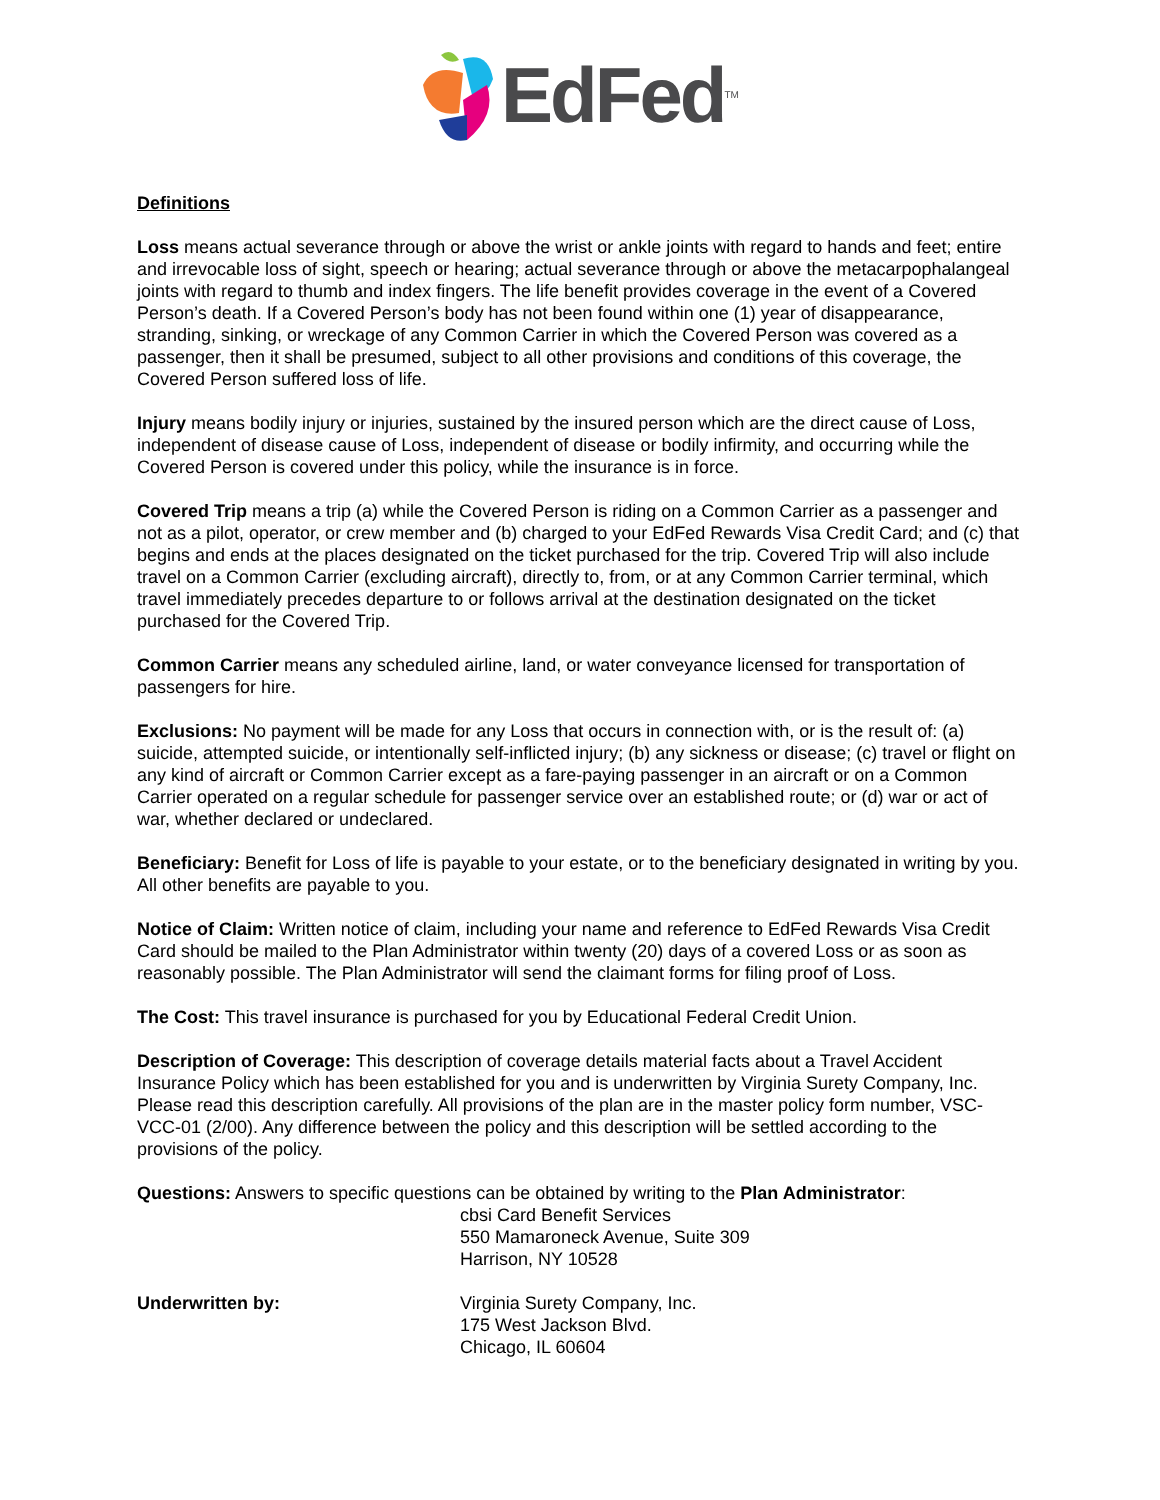EdFed<sup>TM</sup>
Definitions
Loss means actual severance through or above the wrist or ankle joints with regard to hands and feet; entire and irrevocable loss of sight, speech or hearing; actual severance through or above the metacarpophalangeal joints with regard to thumb and index fingers. The life benefit provides coverage in the event of a Covered Person’s death. If a Covered Person’s body has not been found within one (1) year of disappearance, stranding, sinking, or wreckage of any Common Carrier in which the Covered Person was covered as a passenger, then it shall be presumed, subject to all other provisions and conditions of this coverage, the Covered Person suffered loss of life.
Injury means bodily injury or injuries, sustained by the insured person which are the direct cause of Loss, independent of disease cause of Loss, independent of disease or bodily infirmity, and occurring while the Covered Person is covered under this policy, while the insurance is in force.
Covered Trip means a trip (a) while the Covered Person is riding on a Common Carrier as a passenger and not as a pilot, operator, or crew member and (b) charged to your EdFed Rewards Visa Credit Card; and (c) that begins and ends at the places designated on the ticket purchased for the trip. Covered Trip will also include travel on a Common Carrier (excluding aircraft), directly to, from, or at any Common Carrier terminal, which travel immediately precedes departure to or follows arrival at the destination designated on the ticket purchased for the Covered Trip.
Common Carrier means any scheduled airline, land, or water conveyance licensed for transportation of passengers for hire.
Exclusions: No payment will be made for any Loss that occurs in connection with, or is the result of: (a) suicide, attempted suicide, or intentionally self-inflicted injury; (b) any sickness or disease; (c) travel or flight on any kind of aircraft or Common Carrier except as a fare-paying passenger in an aircraft or on a Common Carrier operated on a regular schedule for passenger service over an established route; or (d) war or act of war, whether declared or undeclared.
Beneficiary: Benefit for Loss of life is payable to your estate, or to the beneficiary designated in writing by you. All other benefits are payable to you.
Notice of Claim: Written notice of claim, including your name and reference to EdFed Rewards Visa Credit Card should be mailed to the Plan Administrator within twenty (20) days of a covered Loss or as soon as reasonably possible. The Plan Administrator will send the claimant forms for filing proof of Loss.
The Cost: This travel insurance is purchased for you by Educational Federal Credit Union.
Description of Coverage: This description of coverage details material facts about a Travel Accident Insurance Policy which has been established for you and is underwritten by Virginia Surety Company, Inc. Please read this description carefully. All provisions of the plan are in the master policy form number, VSC-VCC-01 (2/00). Any difference between the policy and this description will be settled according to the provisions of the policy.
Questions: Answers to specific questions can be obtained by writing to the Plan Administrator:
cbsi Card Benefit Services
550 Mamaroneck Avenue, Suite 309
Harrison, NY 10528
Underwritten by: Virginia Surety Company, Inc.
175 West Jackson Blvd.
Chicago, IL 60604